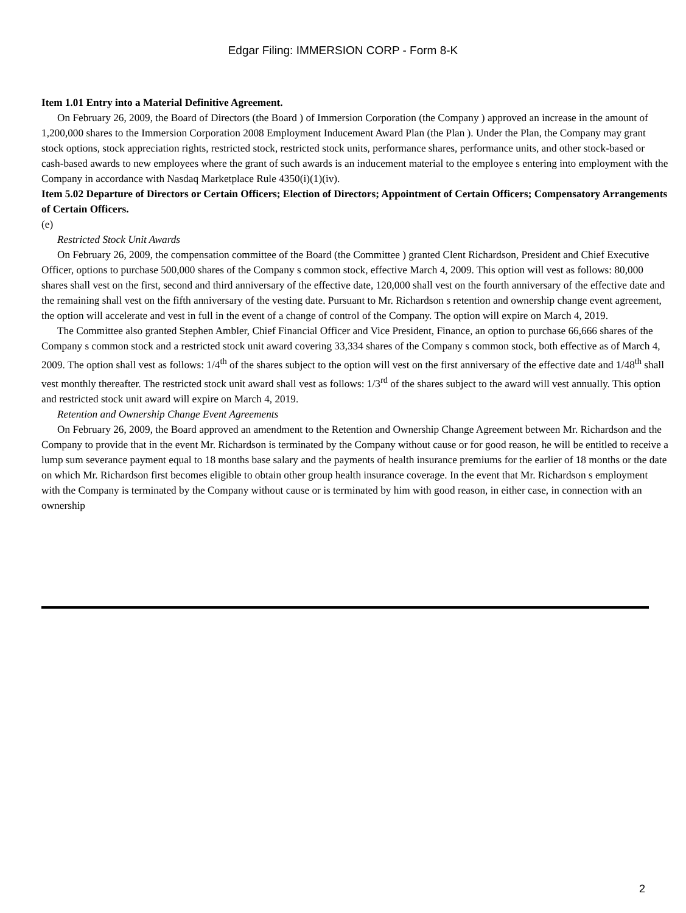Edgar Filing: IMMERSION CORP - Form 8-K
Item 1.01 Entry into a Material Definitive Agreement.
On February 26, 2009, the Board of Directors (the Board ) of Immersion Corporation (the Company ) approved an increase in the amount of 1,200,000 shares to the Immersion Corporation 2008 Employment Inducement Award Plan (the Plan ). Under the Plan, the Company may grant stock options, stock appreciation rights, restricted stock, restricted stock units, performance shares, performance units, and other stock-based or cash-based awards to new employees where the grant of such awards is an inducement material to the employee s entering into employment with the Company in accordance with Nasdaq Marketplace Rule 4350(i)(1)(iv).
Item 5.02 Departure of Directors or Certain Officers; Election of Directors; Appointment of Certain Officers; Compensatory Arrangements of Certain Officers.
(e)
Restricted Stock Unit Awards
On February 26, 2009, the compensation committee of the Board (the Committee ) granted Clent Richardson, President and Chief Executive Officer, options to purchase 500,000 shares of the Company s common stock, effective March 4, 2009. This option will vest as follows: 80,000 shares shall vest on the first, second and third anniversary of the effective date, 120,000 shall vest on the fourth anniversary of the effective date and the remaining shall vest on the fifth anniversary of the vesting date. Pursuant to Mr. Richardson s retention and ownership change event agreement, the option will accelerate and vest in full in the event of a change of control of the Company. The option will expire on March 4, 2019.
The Committee also granted Stephen Ambler, Chief Financial Officer and Vice President, Finance, an option to purchase 66,666 shares of the Company s common stock and a restricted stock unit award covering 33,334 shares of the Company s common stock, both effective as of March 4, 2009. The option shall vest as follows: 1/4<sup>th</sup> of the shares subject to the option will vest on the first anniversary of the effective date and 1/48<sup>th</sup> shall vest monthly thereafter. The restricted stock unit award shall vest as follows: 1/3<sup>rd</sup> of the shares subject to the award will vest annually. This option and restricted stock unit award will expire on March 4, 2019.
Retention and Ownership Change Event Agreements
On February 26, 2009, the Board approved an amendment to the Retention and Ownership Change Agreement between Mr. Richardson and the Company to provide that in the event Mr. Richardson is terminated by the Company without cause or for good reason, he will be entitled to receive a lump sum severance payment equal to 18 months base salary and the payments of health insurance premiums for the earlier of 18 months or the date on which Mr. Richardson first becomes eligible to obtain other group health insurance coverage. In the event that Mr. Richardson s employment with the Company is terminated by the Company without cause or is terminated by him with good reason, in either case, in connection with an ownership
2